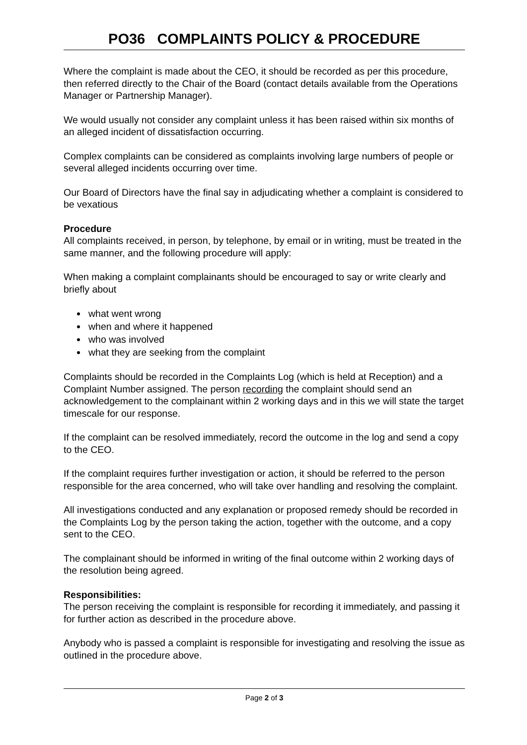PO36 COMPLAINTS POLICY & PROCEDURE
Where the complaint is made about the CEO, it should be recorded as per this procedure, then referred directly to the Chair of the Board (contact details available from the Operations Manager or Partnership Manager).
We would usually not consider any complaint unless it has been raised within six months of an alleged incident of dissatisfaction occurring.
Complex complaints can be considered as complaints involving large numbers of people or several alleged incidents occurring over time.
Our Board of Directors have the final say in adjudicating whether a complaint is considered to be vexatious
Procedure
All complaints received, in person, by telephone, by email or in writing, must be treated in the same manner, and the following procedure will apply:
When making a complaint complainants should be encouraged to say or write clearly and briefly about
what went wrong
when and where it happened
who was involved
what they are seeking from the complaint
Complaints should be recorded in the Complaints Log (which is held at Reception) and a Complaint Number assigned. The person recording the complaint should send an acknowledgement to the complainant within 2 working days and in this we will state the target timescale for our response.
If the complaint can be resolved immediately, record the outcome in the log and send a copy to the CEO.
If the complaint requires further investigation or action, it should be referred to the person responsible for the area concerned, who will take over handling and resolving the complaint.
All investigations conducted and any explanation or proposed remedy should be recorded in the Complaints Log by the person taking the action, together with the outcome, and a copy sent to the CEO.
The complainant should be informed in writing of the final outcome within 2 working days of the resolution being agreed.
Responsibilities:
The person receiving the complaint is responsible for recording it immediately, and passing it for further action as described in the procedure above.
Anybody who is passed a complaint is responsible for investigating and resolving the issue as outlined in the procedure above.
Page 2 of 3